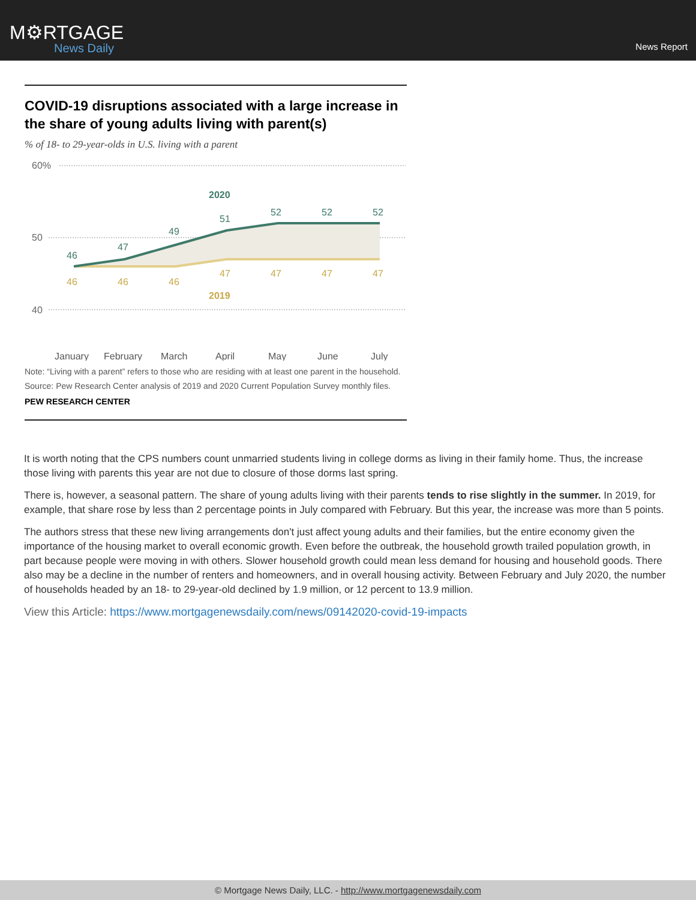M⚙RTGAGE
News Daily
News Report
COVID-19 disruptions associated with a large increase in the share of young adults living with parent(s)
% of 18- to 29-year-olds in U.S. living with a parent
60%
50
40
2020
46
47
49
51
52
52
52
46
46
46
47
47
47
47
2019
January
February
March
April
May
June
July
Note: “Living with a parent” refers to those who are residing with at least one parent in the household.
Source: Pew Research Center analysis of 2019 and 2020 Current Population Survey monthly files.
PEW RESEARCH CENTER
It is worth noting that the CPS numbers count unmarried students living in college dorms as living in their family home. Thus, the increase those living with parents this year are not due to closure of those dorms last spring.
There is, however, a seasonal pattern. The share of young adults living with their parents tends to rise slightly in the summer. In 2019, for example, that share rose by less than 2 percentage points in July compared with February. But this year, the increase was more than 5 points.
The authors stress that these new living arrangements don't just affect young adults and their families, but the entire economy given the importance of the housing market to overall economic growth. Even before the outbreak, the household growth trailed population growth, in part because people were moving in with others. Slower household growth could mean less demand for housing and household goods. There also may be a decline in the number of renters and homeowners, and in overall housing activity. Between February and July 2020, the number of households headed by an 18- to 29-year-old declined by 1.9 million, or 12 percent to 13.9 million.
View this Article: https://www.mortgagenewsdaily.com/news/09142020-covid-19-impacts
© Mortgage News Daily, LLC. - http://www.mortgagenewsdaily.com